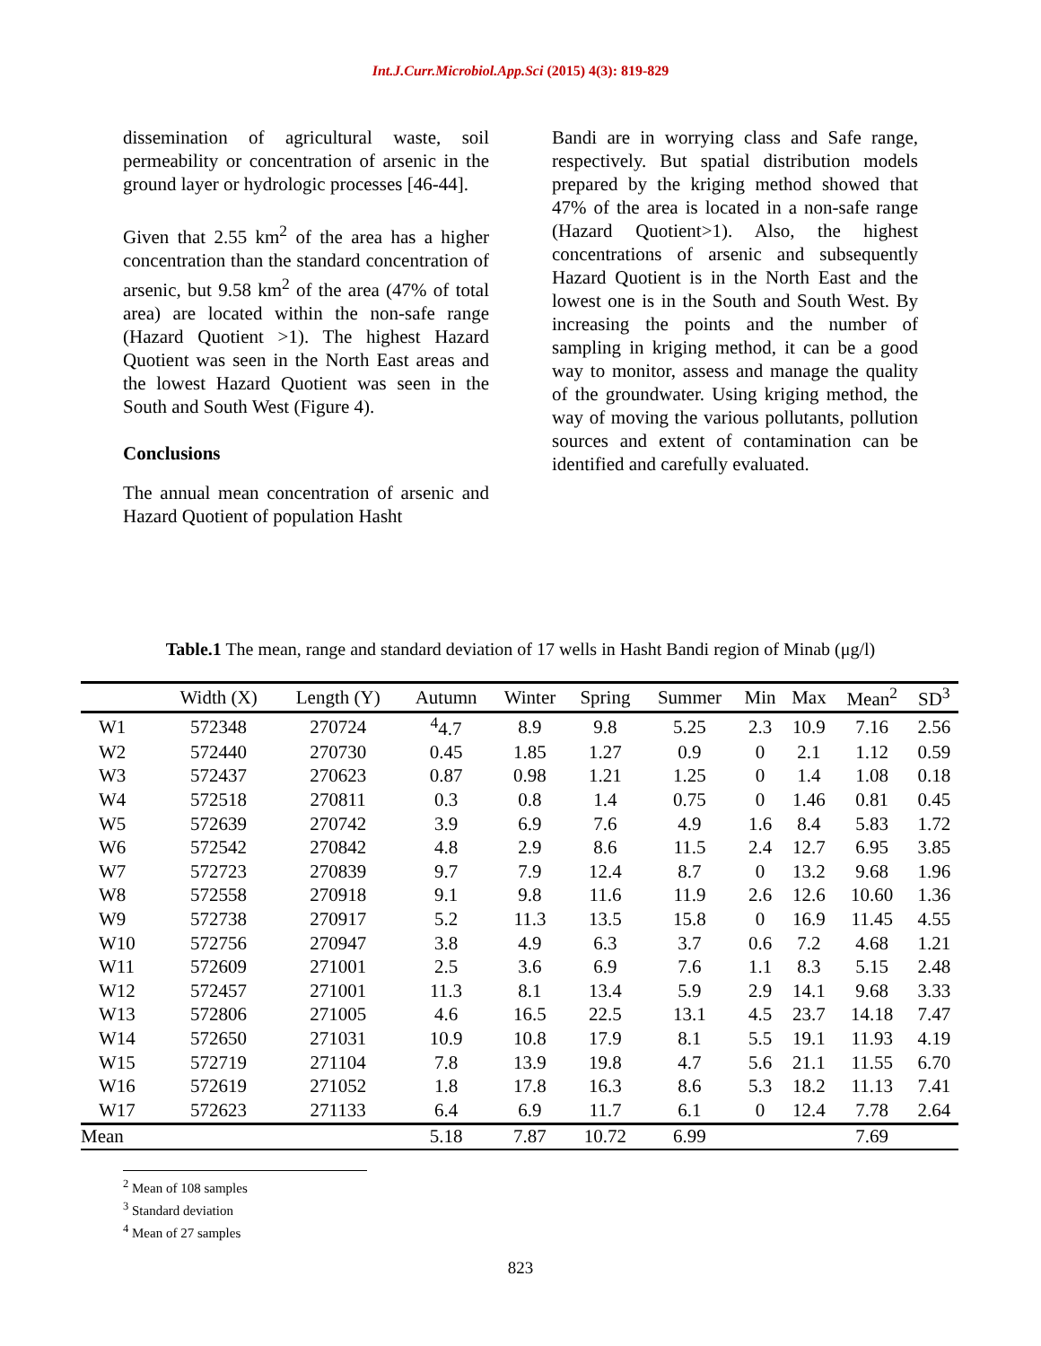Int.J.Curr.Microbiol.App.Sci (2015) 4(3): 819-829
dissemination of agricultural waste, soil permeability or concentration of arsenic in the ground layer or hydrologic processes [46-44].
Given that 2.55 km<sup>2</sup> of the area has a higher concentration than the standard concentration of arsenic, but 9.58 km<sup>2</sup> of the area (47% of total area) are located within the non-safe range (Hazard Quotient >1). The highest Hazard Quotient was seen in the North East areas and the lowest Hazard Quotient was seen in the South and South West (Figure 4).
Conclusions
The annual mean concentration of arsenic and Hazard Quotient of population Hasht
Bandi are in worrying class and Safe range, respectively. But spatial distribution models prepared by the kriging method showed that 47% of the area is located in a non-safe range (Hazard Quotient>1). Also, the highest concentrations of arsenic and subsequently Hazard Quotient is in the North East and the lowest one is in the South and South West. By increasing the points and the number of sampling in kriging method, it can be a good way to monitor, assess and manage the quality of the groundwater. Using kriging method, the way of moving the various pollutants, pollution sources and extent of contamination can be identified and carefully evaluated.
Table.1 The mean, range and standard deviation of 17 wells in Hasht Bandi region of Minab (μg/l)
| | Width (X) | Length (Y) | Autumn | Winter | Spring | Summer | Min | Max | Mean<sup>2</sup> | SD<sup>3</sup> |
| --- | --- | --- | --- | --- | --- | --- | --- | --- | --- | --- |
| W1 | 572348 | 270724 | <sup>4</sup> 4.7 | 8.9 | 9.8 | 5.25 | 2.3 | 10.9 | 7.16 | 2.56 |
| W2 | 572440 | 270730 | 0.45 | 1.85 | 1.27 | 0.9 | 0 | 2.1 | 1.12 | 0.59 |
| W3 | 572437 | 270623 | 0.87 | 0.98 | 1.21 | 1.25 | 0 | 1.4 | 1.08 | 0.18 |
| W4 | 572518 | 270811 | 0.3 | 0.8 | 1.4 | 0.75 | 0 | 1.46 | 0.81 | 0.45 |
| W5 | 572639 | 270742 | 3.9 | 6.9 | 7.6 | 4.9 | 1.6 | 8.4 | 5.83 | 1.72 |
| W6 | 572542 | 270842 | 4.8 | 2.9 | 8.6 | 11.5 | 2.4 | 12.7 | 6.95 | 3.85 |
| W7 | 572723 | 270839 | 9.7 | 7.9 | 12.4 | 8.7 | 0 | 13.2 | 9.68 | 1.96 |
| W8 | 572558 | 270918 | 9.1 | 9.8 | 11.6 | 11.9 | 2.6 | 12.6 | 10.60 | 1.36 |
| W9 | 572738 | 270917 | 5.2 | 11.3 | 13.5 | 15.8 | 0 | 16.9 | 11.45 | 4.55 |
| W10 | 572756 | 270947 | 3.8 | 4.9 | 6.3 | 3.7 | 0.6 | 7.2 | 4.68 | 1.21 |
| W11 | 572609 | 271001 | 2.5 | 3.6 | 6.9 | 7.6 | 1.1 | 8.3 | 5.15 | 2.48 |
| W12 | 572457 | 271001 | 11.3 | 8.1 | 13.4 | 5.9 | 2.9 | 14.1 | 9.68 | 3.33 |
| W13 | 572806 | 271005 | 4.6 | 16.5 | 22.5 | 13.1 | 4.5 | 23.7 | 14.18 | 7.47 |
| W14 | 572650 | 271031 | 10.9 | 10.8 | 17.9 | 8.1 | 5.5 | 19.1 | 11.93 | 4.19 |
| W15 | 572719 | 271104 | 7.8 | 13.9 | 19.8 | 4.7 | 5.6 | 21.1 | 11.55 | 6.70 |
| W16 | 572619 | 271052 | 1.8 | 17.8 | 16.3 | 8.6 | 5.3 | 18.2 | 11.13 | 7.41 |
| W17 | 572623 | 271133 | 6.4 | 6.9 | 11.7 | 6.1 | 0 | 12.4 | 7.78 | 2.64 |
| Mean | | | 5.18 | 7.87 | 10.72 | 6.99 | | | 7.69 | |
<sup>2</sup> Mean of 108 samples
<sup>3</sup> Standard deviation
<sup>4</sup> Mean of 27 samples
823